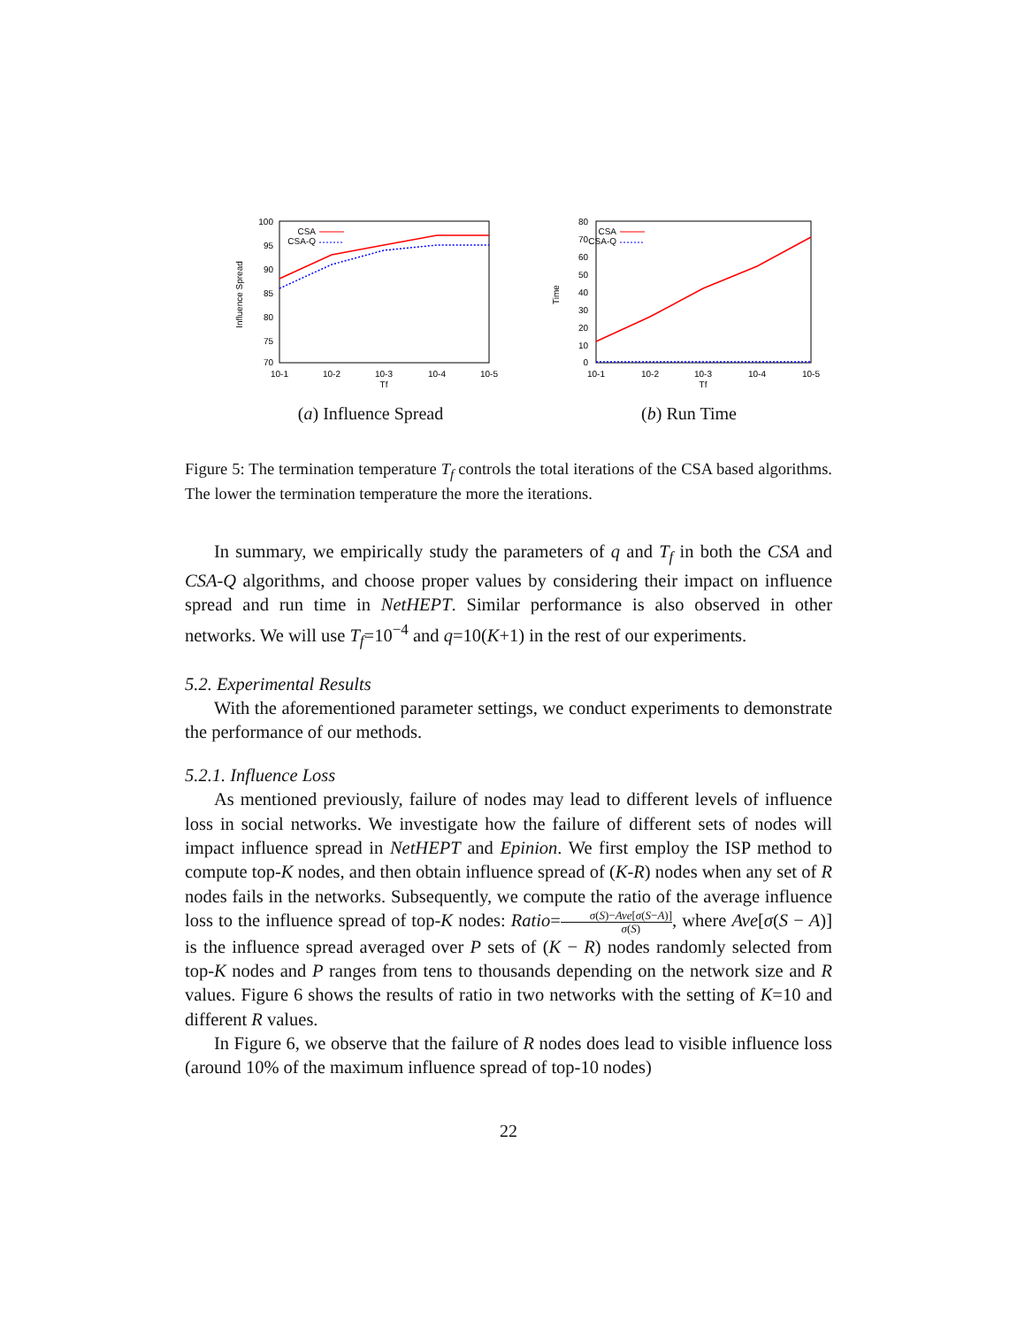100
95
90
85
80
75
70
10-1
10-2
10-3
10-4
10-5
Tf
Influence Spread
CSA
CSA-Q
(a) Influence Spread
80
70
60
50
40
30
20
10
0
10-1
10-2
10-3
10-4
10-5
Tf
Time
CSA
CSA-Q
(b) Run Time
Figure 5: The termination temperature T<sub>f</sub> controls the total iterations of the CSA based algorithms. The lower the termination temperature the more the iterations.
In summary, we empirically study the parameters of q and T<sub>f</sub> in both the CSA and CSA-Q algorithms, and choose proper values by considering their impact on influence spread and run time in NetHEPT. Similar performance is also observed in other networks. We will use T<sub>f</sub>=10<sup>−4</sup> and q=10(K+1) in the rest of our experiments.
5.2. Experimental Results
With the aforementioned parameter settings, we conduct experiments to demonstrate the performance of our methods.
5.2.1. Influence Loss
As mentioned previously, failure of nodes may lead to different levels of influence loss in social networks. We investigate how the failure of different sets of nodes will impact influence spread in NetHEPT and Epinion. We first employ the ISP method to compute top-K nodes, and then obtain influence spread of (K-R) nodes when any set of R nodes fails in the networks. Subsequently, we compute the ratio of the average influence loss to the influence spread of top-K nodes: Ratio=σ(S)−Ave[σ(S−A)] σ(S), where Ave[σ(S − A)] is the influence spread averaged over P sets of (K − R) nodes randomly selected from top-K nodes and P ranges from tens to thousands depending on the network size and R values. Figure 6 shows the results of ratio in two networks with the setting of K=10 and different R values.
In Figure 6, we observe that the failure of R nodes does lead to visible influence loss (around 10% of the maximum influence spread of top-10 nodes)
22